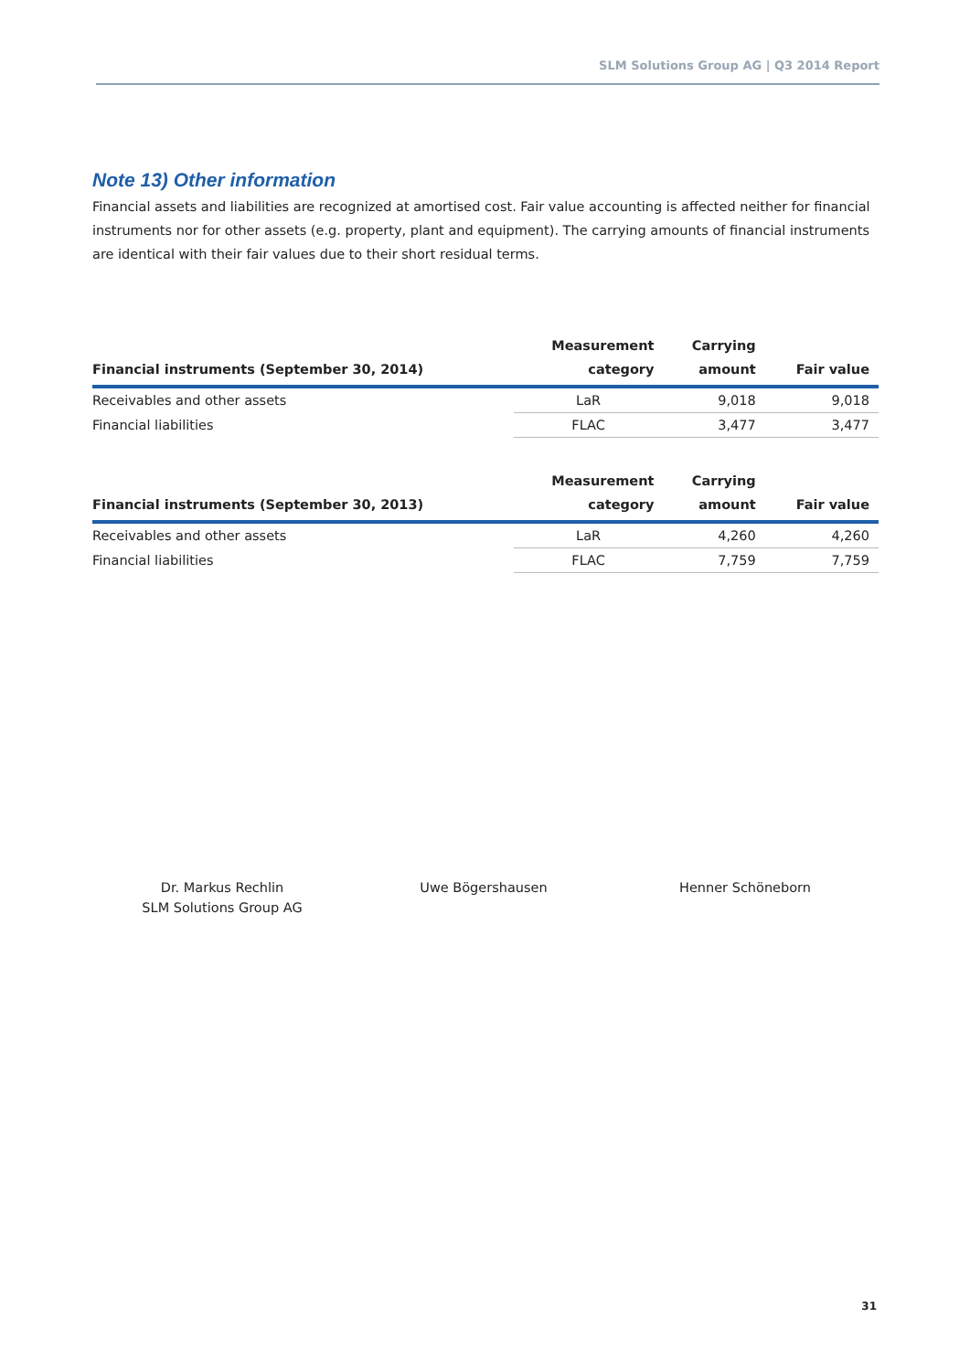SLM Solutions Group AG | Q3 2014 Report
Note 13) Other information
Financial assets and liabilities are recognized at amortised cost. Fair value accounting is affected neither for financial instruments nor for other assets (e.g. property, plant and equipment). The carrying amounts of financial instruments are identical with their fair values due to their short residual terms.
| Financial instruments (September 30, 2014) | Measurement category | Carrying amount | Fair value |
| --- | --- | --- | --- |
| Receivables and other assets | LaR | 9,018 | 9,018 |
| Financial liabilities | FLAC | 3,477 | 3,477 |
| Financial instruments (September 30, 2013) | Measurement category | Carrying amount | Fair value |
| --- | --- | --- | --- |
| Receivables and other assets | LaR | 4,260 | 4,260 |
| Financial liabilities | FLAC | 7,759 | 7,759 |
Dr. Markus Rechlin
SLM Solutions Group AG
Uwe Bögershausen Henner Schöneborn
31